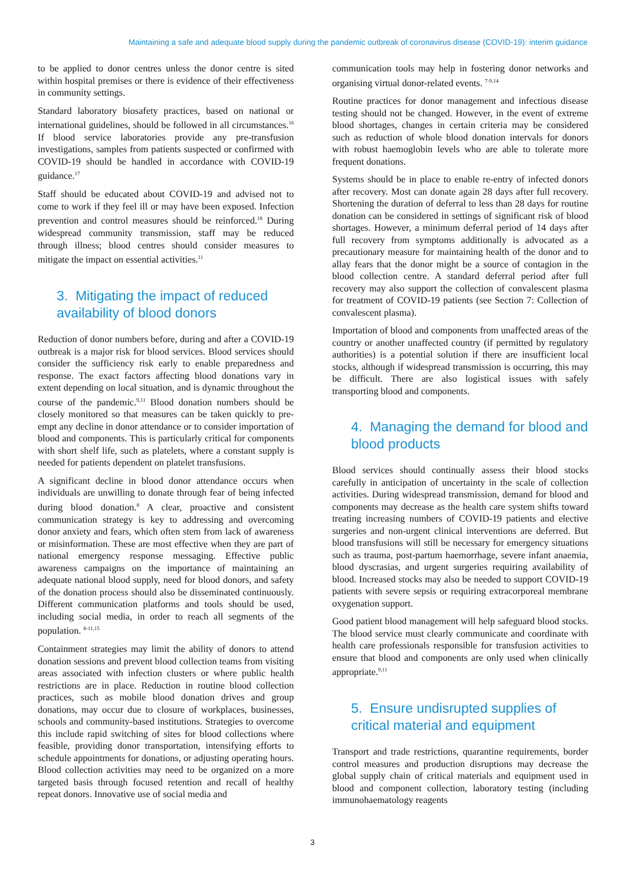Maintaining a safe and adequate blood supply during the pandemic outbreak of coronavirus disease (COVID-19): interim guidance
to be applied to donor centres unless the donor centre is sited within hospital premises or there is evidence of their effectiveness in community settings.
Standard laboratory biosafety practices, based on national or international guidelines, should be followed in all circumstances.<sup>16</sup> If blood service laboratories provide any pre-transfusion investigations, samples from patients suspected or confirmed with COVID-19 should be handled in accordance with COVID-19 guidance.<sup>17</sup>
Staff should be educated about COVID-19 and advised not to come to work if they feel ill or may have been exposed. Infection prevention and control measures should be reinforced.<sup>18</sup> During widespread community transmission, staff may be reduced through illness; blood centres should consider measures to mitigate the impact on essential activities.<sup>11</sup>
3. Mitigating the impact of reduced availability of blood donors
Reduction of donor numbers before, during and after a COVID-19 outbreak is a major risk for blood services. Blood services should consider the sufficiency risk early to enable preparedness and response. The exact factors affecting blood donations vary in extent depending on local situation, and is dynamic throughout the course of the pandemic.<sup>9,11</sup> Blood donation numbers should be closely monitored so that measures can be taken quickly to pre-empt any decline in donor attendance or to consider importation of blood and components. This is particularly critical for components with short shelf life, such as platelets, where a constant supply is needed for patients dependent on platelet transfusions.
A significant decline in blood donor attendance occurs when individuals are unwilling to donate through fear of being infected during blood donation.<sup>8</sup> A clear, proactive and consistent communication strategy is key to addressing and overcoming donor anxiety and fears, which often stem from lack of awareness or misinformation. These are most effective when they are part of national emergency response messaging. Effective public awareness campaigns on the importance of maintaining an adequate national blood supply, need for blood donors, and safety of the donation process should also be disseminated continuously. Different communication platforms and tools should be used, including social media, in order to reach all segments of the population. <sup>8-11,15</sup>
Containment strategies may limit the ability of donors to attend donation sessions and prevent blood collection teams from visiting areas associated with infection clusters or where public health restrictions are in place. Reduction in routine blood collection practices, such as mobile blood donation drives and group donations, may occur due to closure of workplaces, businesses, schools and community-based institutions. Strategies to overcome this include rapid switching of sites for blood collections where feasible, providing donor transportation, intensifying efforts to schedule appointments for donations, or adjusting operating hours. Blood collection activities may need to be organized on a more targeted basis through focused retention and recall of healthy repeat donors. Innovative use of social media and
communication tools may help in fostering donor networks and organising virtual donor-related events. <sup>7-9,14</sup>
Routine practices for donor management and infectious disease testing should not be changed. However, in the event of extreme blood shortages, changes in certain criteria may be considered such as reduction of whole blood donation intervals for donors with robust haemoglobin levels who are able to tolerate more frequent donations.
Systems should be in place to enable re-entry of infected donors after recovery. Most can donate again 28 days after full recovery. Shortening the duration of deferral to less than 28 days for routine donation can be considered in settings of significant risk of blood shortages. However, a minimum deferral period of 14 days after full recovery from symptoms additionally is advocated as a precautionary measure for maintaining health of the donor and to allay fears that the donor might be a source of contagion in the blood collection centre. A standard deferral period after full recovery may also support the collection of convalescent plasma for treatment of COVID-19 patients (see Section 7: Collection of convalescent plasma).
Importation of blood and components from unaffected areas of the country or another unaffected country (if permitted by regulatory authorities) is a potential solution if there are insufficient local stocks, although if widespread transmission is occurring, this may be difficult. There are also logistical issues with safely transporting blood and components.
4. Managing the demand for blood and blood products
Blood services should continually assess their blood stocks carefully in anticipation of uncertainty in the scale of collection activities. During widespread transmission, demand for blood and components may decrease as the health care system shifts toward treating increasing numbers of COVID-19 patients and elective surgeries and non-urgent clinical interventions are deferred. But blood transfusions will still be necessary for emergency situations such as trauma, post-partum haemorrhage, severe infant anaemia, blood dyscrasias, and urgent surgeries requiring availability of blood. Increased stocks may also be needed to support COVID-19 patients with severe sepsis or requiring extracorporeal membrane oxygenation support.
Good patient blood management will help safeguard blood stocks. The blood service must clearly communicate and coordinate with health care professionals responsible for transfusion activities to ensure that blood and components are only used when clinically appropriate.<sup>9,11</sup>
5. Ensure undisrupted supplies of critical material and equipment
Transport and trade restrictions, quarantine requirements, border control measures and production disruptions may decrease the global supply chain of critical materials and equipment used in blood and component collection, laboratory testing (including immunohaematology reagents
3